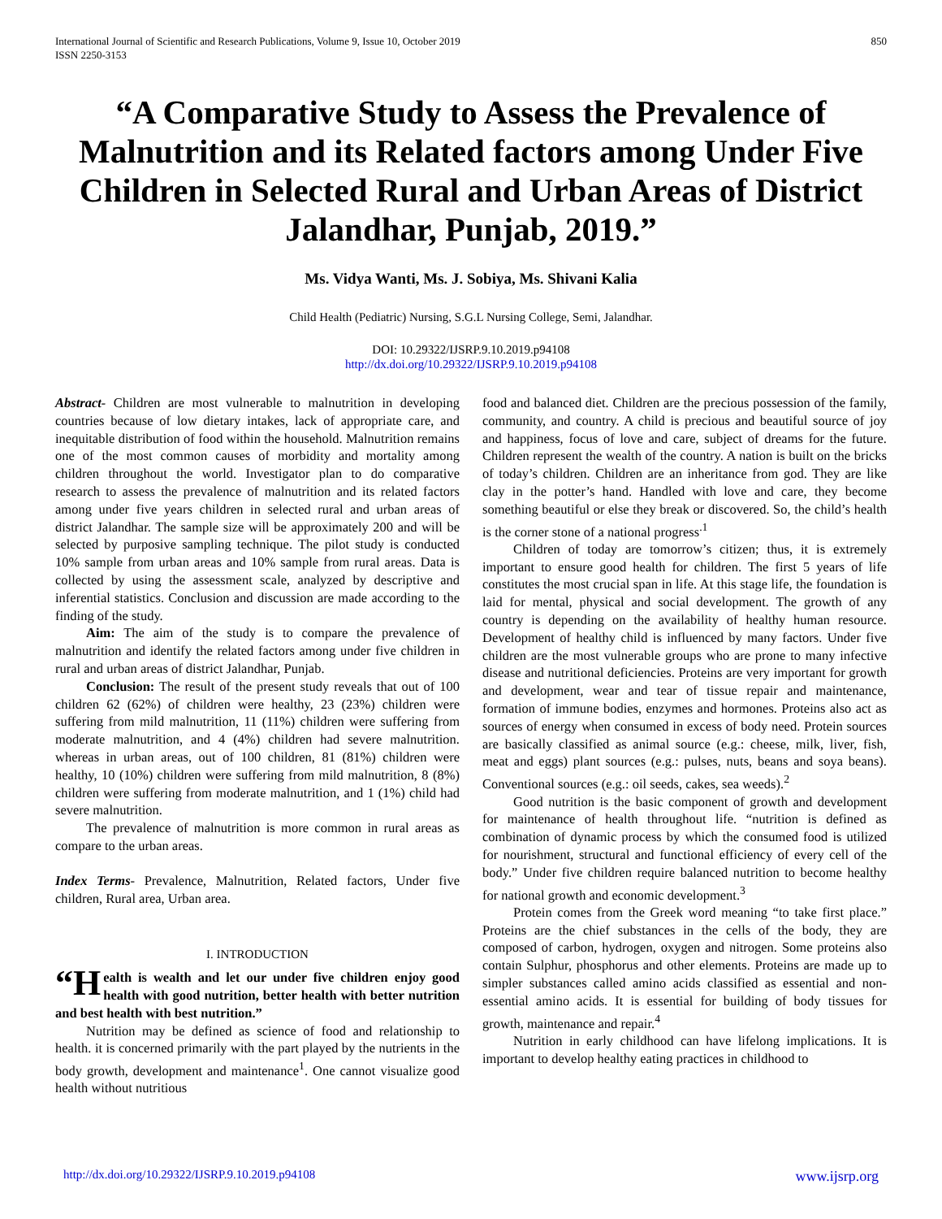International Journal of Scientific and Research Publications, Volume 9, Issue 10, October 2019
ISSN 2250-3153
850
“A Comparative Study to Assess the Prevalence of Malnutrition and its Related factors among Under Five Children in Selected Rural and Urban Areas of District Jalandhar, Punjab, 2019.”
Ms. Vidya Wanti, Ms. J. Sobiya, Ms. Shivani Kalia
Child Health (Pediatric) Nursing, S.G.L Nursing College, Semi, Jalandhar.
DOI: 10.29322/IJSRP.9.10.2019.p94108
http://dx.doi.org/10.29322/IJSRP.9.10.2019.p94108
Abstract- Children are most vulnerable to malnutrition in developing countries because of low dietary intakes, lack of appropriate care, and inequitable distribution of food within the household. Malnutrition remains one of the most common causes of morbidity and mortality among children throughout the world. Investigator plan to do comparative research to assess the prevalence of malnutrition and its related factors among under five years children in selected rural and urban areas of district Jalandhar. The sample size will be approximately 200 and will be selected by purposive sampling technique. The pilot study is conducted 10% sample from urban areas and 10% sample from rural areas. Data is collected by using the assessment scale, analyzed by descriptive and inferential statistics. Conclusion and discussion are made according to the finding of the study.
Aim: The aim of the study is to compare the prevalence of malnutrition and identify the related factors among under five children in rural and urban areas of district Jalandhar, Punjab.
Conclusion: The result of the present study reveals that out of 100 children 62 (62%) of children were healthy, 23 (23%) children were suffering from mild malnutrition, 11 (11%) children were suffering from moderate malnutrition, and 4 (4%) children had severe malnutrition. whereas in urban areas, out of 100 children, 81 (81%) children were healthy, 10 (10%) children were suffering from mild malnutrition, 8 (8%) children were suffering from moderate malnutrition, and 1 (1%) child had severe malnutrition.
The prevalence of malnutrition is more common in rural areas as compare to the urban areas.
Index Terms- Prevalence, Malnutrition, Related factors, Under five children, Rural area, Urban area.
I. INTRODUCTION
“H ealth is wealth and let our under five children enjoy good health with good nutrition, better health with better nutrition and best health with best nutrition.”
Nutrition may be defined as science of food and relationship to health. it is concerned primarily with the part played by the nutrients in the body growth, development and maintenance<sup>1</sup>. One cannot visualize good health without nutritious
food and balanced diet. Children are the precious possession of the family, community, and country. A child is precious and beautiful source of joy and happiness, focus of love and care, subject of dreams for the future. Children represent the wealth of the country. A nation is built on the bricks of today’s children. Children are an inheritance from god. They are like clay in the potter’s hand. Handled with love and care, they become something beautiful or else they break or discovered. So, the child’s health is the corner stone of a national progress<sup>.1</sup>
Children of today are tomorrow’s citizen; thus, it is extremely important to ensure good health for children. The first 5 years of life constitutes the most crucial span in life. At this stage life, the foundation is laid for mental, physical and social development. The growth of any country is depending on the availability of healthy human resource. Development of healthy child is influenced by many factors. Under five children are the most vulnerable groups who are prone to many infective disease and nutritional deficiencies. Proteins are very important for growth and development, wear and tear of tissue repair and maintenance, formation of immune bodies, enzymes and hormones. Proteins also act as sources of energy when consumed in excess of body need. Protein sources are basically classified as animal source (e.g.: cheese, milk, liver, fish, meat and eggs) plant sources (e.g.: pulses, nuts, beans and soya beans). Conventional sources (e.g.: oil seeds, cakes, sea weeds).<sup>2</sup>
Good nutrition is the basic component of growth and development for maintenance of health throughout life. “nutrition is defined as combination of dynamic process by which the consumed food is utilized for nourishment, structural and functional efficiency of every cell of the body.” Under five children require balanced nutrition to become healthy for national growth and economic development.<sup>3</sup>
Protein comes from the Greek word meaning “to take first place.” Proteins are the chief substances in the cells of the body, they are composed of carbon, hydrogen, oxygen and nitrogen. Some proteins also contain Sulphur, phosphorus and other elements. Proteins are made up to simpler substances called amino acids classified as essential and non-essential amino acids. It is essential for building of body tissues for growth, maintenance and repair.<sup>4</sup>
Nutrition in early childhood can have lifelong implications. It is important to develop healthy eating practices in childhood to
http://dx.doi.org/10.29322/IJSRP.9.10.2019.p94108 www.ijsrp.org